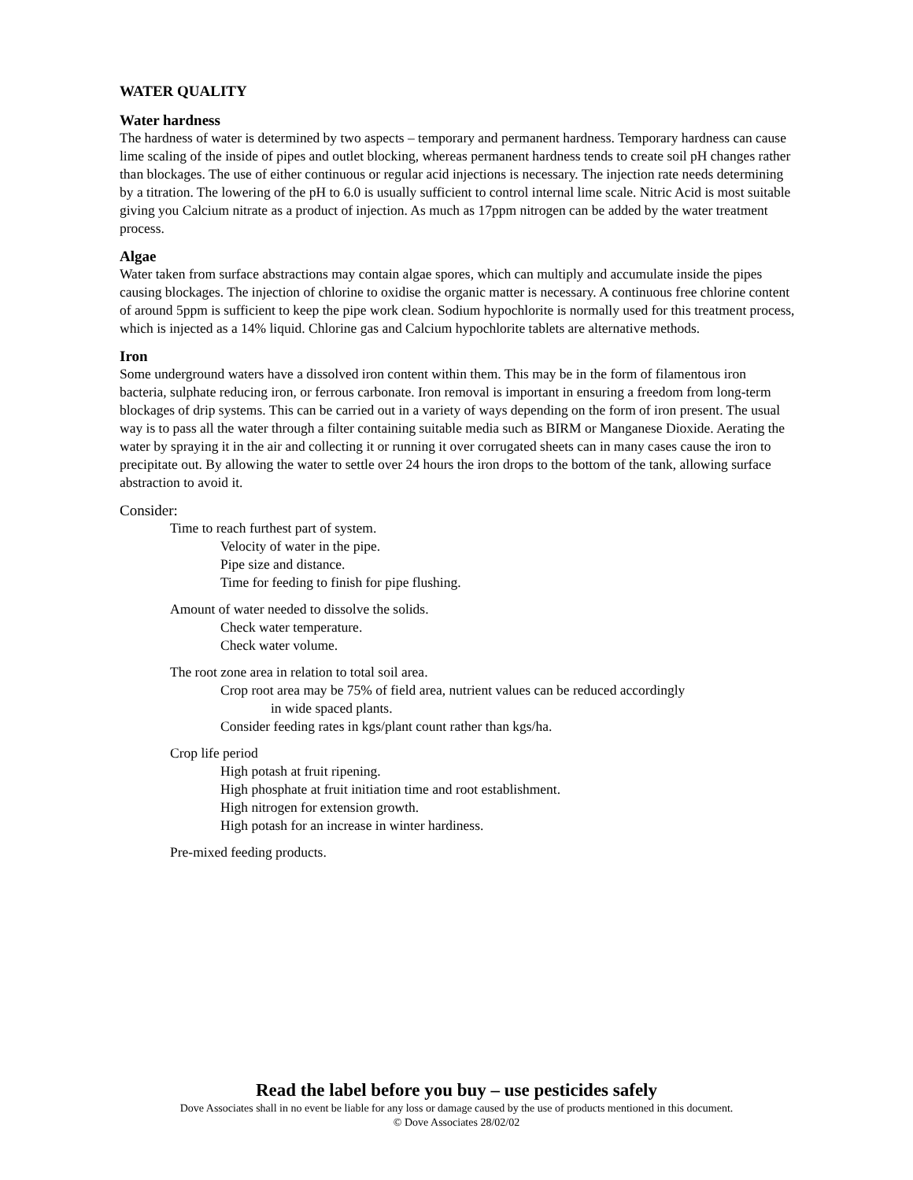WATER QUALITY
Water hardness
The hardness of water is determined by two aspects – temporary and permanent hardness. Temporary hardness can cause lime scaling of the inside of pipes and outlet blocking, whereas permanent hardness tends to create soil pH changes rather than blockages. The use of either continuous or regular acid injections is necessary. The injection rate needs determining by a titration. The lowering of the pH to 6.0 is usually sufficient to control internal lime scale. Nitric Acid is most suitable giving you Calcium nitrate as a product of injection. As much as 17ppm nitrogen can be added by the water treatment process.
Algae
Water taken from surface abstractions may contain algae spores, which can multiply and accumulate inside the pipes causing blockages. The injection of chlorine to oxidise the organic matter is necessary. A continuous free chlorine content of around 5ppm is sufficient to keep the pipe work clean. Sodium hypochlorite is normally used for this treatment process, which is injected as a 14% liquid. Chlorine gas and Calcium hypochlorite tablets are alternative methods.
Iron
Some underground waters have a dissolved iron content within them. This may be in the form of filamentous iron bacteria, sulphate reducing iron, or ferrous carbonate. Iron removal is important in ensuring a freedom from long-term blockages of drip systems. This can be carried out in a variety of ways depending on the form of iron present. The usual way is to pass all the water through a filter containing suitable media such as BIRM or Manganese Dioxide. Aerating the water by spraying it in the air and collecting it or running it over corrugated sheets can in many cases cause the iron to precipitate out. By allowing the water to settle over 24 hours the iron drops to the bottom of the tank, allowing surface abstraction to avoid it.
Consider:
Time to reach furthest part of system.
Velocity of water in the pipe.
Pipe size and distance.
Time for feeding to finish for pipe flushing.
Amount of water needed to dissolve the solids.
Check water temperature.
Check water volume.
The root zone area in relation to total soil area.
Crop root area may be 75% of field area, nutrient values can be reduced accordingly
in wide spaced plants.
Consider feeding rates in kgs/plant count rather than kgs/ha.
Crop life period
High potash at fruit ripening.
High phosphate at fruit initiation time and root establishment.
High nitrogen for extension growth.
High potash for an increase in winter hardiness.
Pre-mixed feeding products.
Read the label before you buy – use pesticides safely
Dove Associates shall in no event be liable for any loss or damage caused by the use of products mentioned in this document.
© Dove Associates 28/02/02